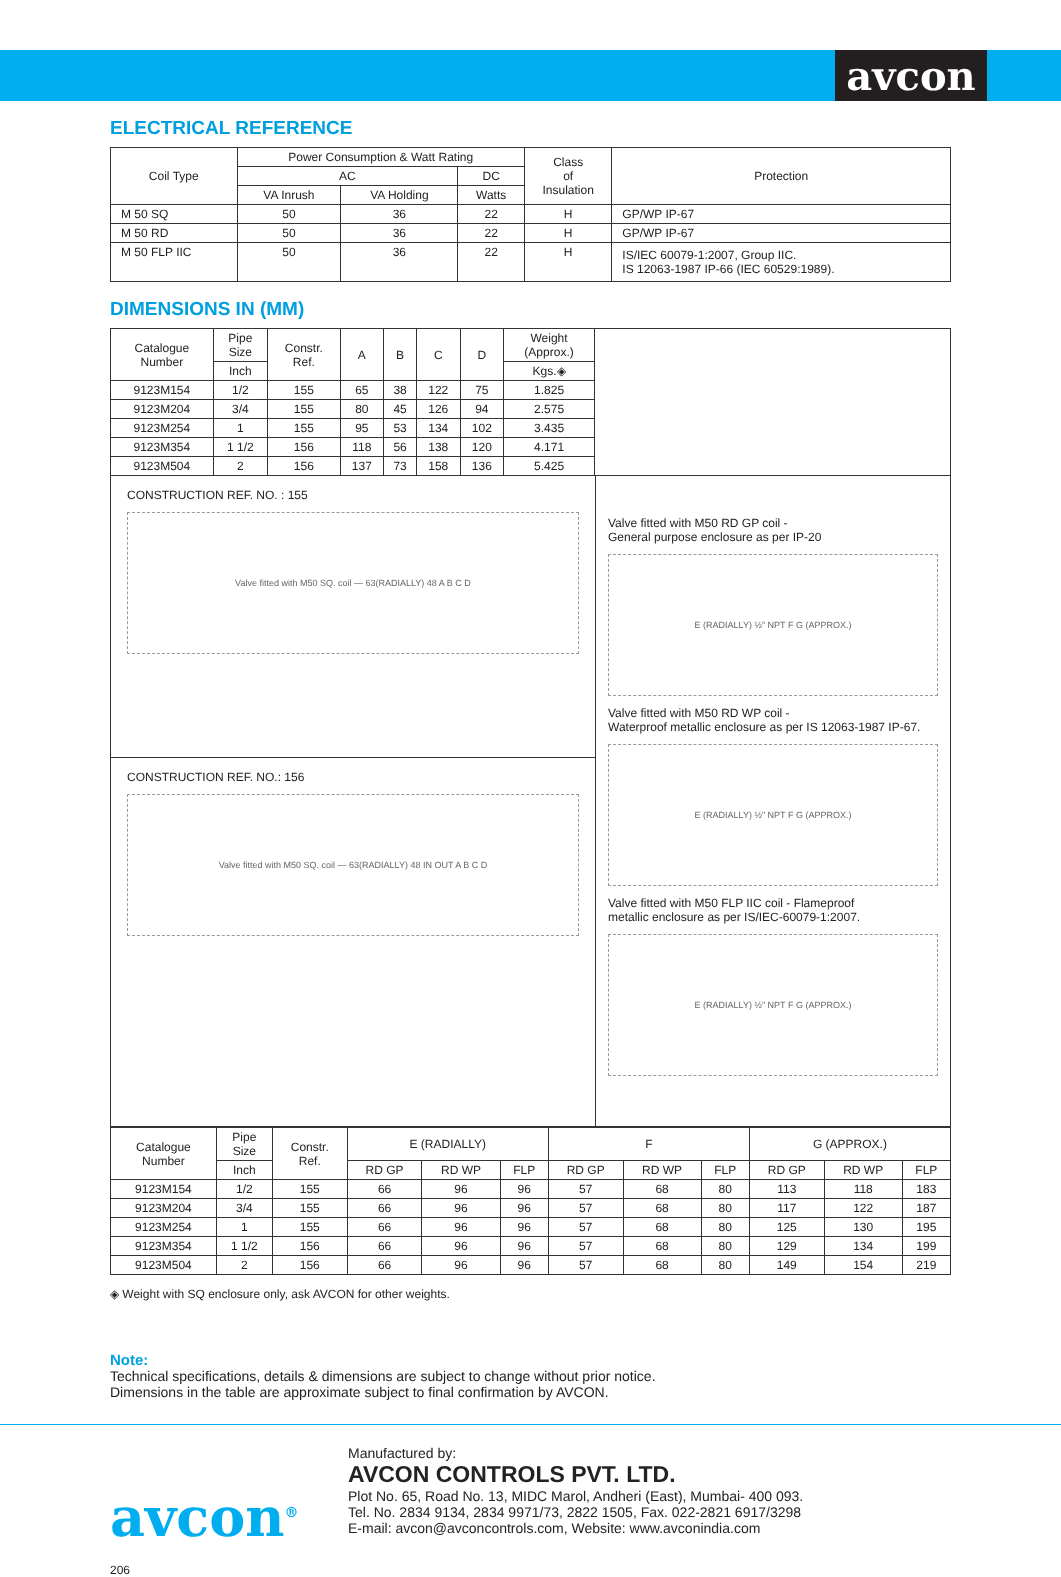avcon
ELECTRICAL REFERENCE
| Coil Type | Power Consumption & Watt Rating | | | Class of Insulation | Protection |
| --- | --- | --- | --- | --- | --- |
| | AC | | DC | | |
| | VA Inrush | VA Holding | Watts | | |
| M 50 SQ | 50 | 36 | 22 | H | GP/WP IP-67 |
| M 50 RD | 50 | 36 | 22 | H | GP/WP IP-67 |
| M 50 FLP IIC | 50 | 36 | 22 | H | IS/IEC 60079-1:2007, Group IIC. IS 12063-1987 IP-66 (IEC 60529:1989). |
DIMENSIONS IN (MM)
| Catalogue Number | Pipe Size | Constr. Ref. | A | B | C | D | Weight (Approx.) |
| --- | --- | --- | --- | --- | --- | --- | --- |
| | Inch | | | | | | Kgs.◈ |
| 9123M154 | 1/2 | 155 | 65 | 38 | 122 | 75 | 1.825 |
| 9123M204 | 3/4 | 155 | 80 | 45 | 126 | 94 | 2.575 |
| 9123M254 | 1 | 155 | 95 | 53 | 134 | 102 | 3.435 |
| 9123M354 | 1 1/2 | 156 | 118 | 56 | 138 | 120 | 4.171 |
| 9123M504 | 2 | 156 | 137 | 73 | 158 | 136 | 5.425 |
CONSTRUCTION REF. NO. : 155
Valve fitted with M50 SQ. coil — 63(RADIALLY) 48 A B C D
CONSTRUCTION REF. NO.: 156
Valve fitted with M50 SQ. coil — 63(RADIALLY) 48 IN OUT A B C D
Valve fitted with M50 RD GP coil -
General purpose enclosure as per IP-20
E (RADIALLY) ½" NPT F G (APPROX.)
Valve fitted with M50 RD WP coil -
Waterproof metallic enclosure as per IS 12063-1987 IP-67.
E (RADIALLY) ½" NPT F G (APPROX.)
Valve fitted with M50 FLP IIC coil - Flameproof
metallic enclosure as per IS/IEC-60079-1:2007.
E (RADIALLY) ½" NPT F G (APPROX.)
| Catalogue Number | Pipe Size | Constr. Ref. | E (RADIALLY) | | | F | | | G (APPROX.) | | |
| --- | --- | --- | --- | --- | --- | --- | --- | --- | --- | --- | --- |
| | Inch | | RD GP | RD WP | FLP | RD GP | RD WP | FLP | RD GP | RD WP | FLP |
| 9123M154 | 1/2 | 155 | 66 | 96 | 96 | 57 | 68 | 80 | 113 | 118 | 183 |
| 9123M204 | 3/4 | 155 | 66 | 96 | 96 | 57 | 68 | 80 | 117 | 122 | 187 |
| 9123M254 | 1 | 155 | 66 | 96 | 96 | 57 | 68 | 80 | 125 | 130 | 195 |
| 9123M354 | 1 1/2 | 156 | 66 | 96 | 96 | 57 | 68 | 80 | 129 | 134 | 199 |
| 9123M504 | 2 | 156 | 66 | 96 | 96 | 57 | 68 | 80 | 149 | 154 | 219 |
◈ Weight with SQ enclosure only, ask AVCON for other weights.
Note:
Technical specifications, details & dimensions are subject to change without prior notice.
Dimensions in the table are approximate subject to final confirmation by AVCON.
avcon<sup>®</sup>
Manufactured by:
AVCON CONTROLS PVT. LTD.
Plot No. 65, Road No. 13, MIDC Marol, Andheri (East), Mumbai- 400 093.
Tel. No. 2834 9134, 2834 9971/73, 2822 1505, Fax. 022-2821 6917/3298
E-mail: avcon@avconcontrols.com, Website: www.avconindia.com
206